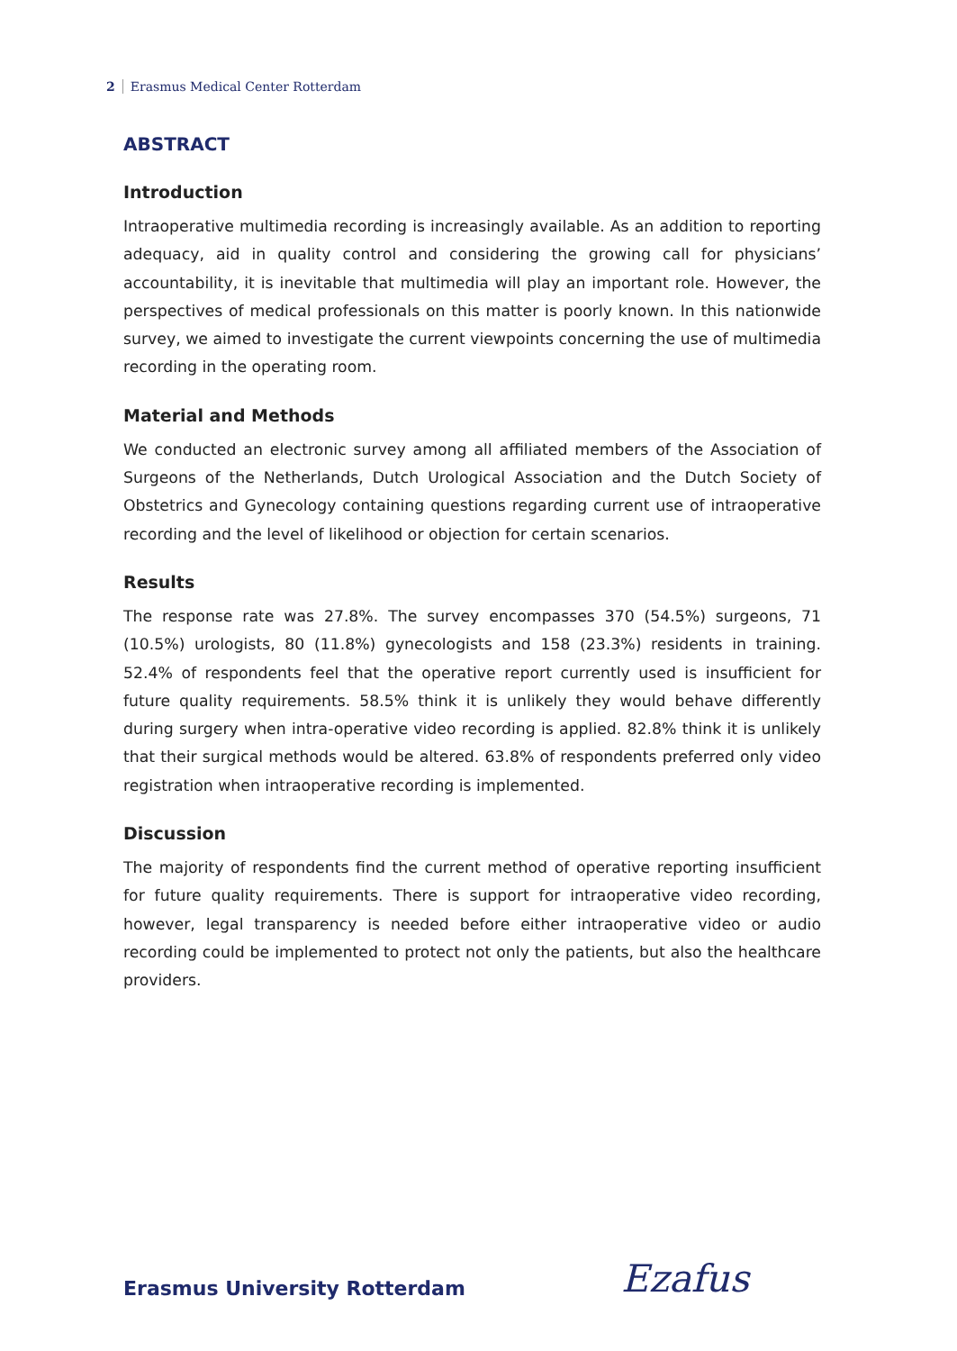2 Erasmus Medical Center Rotterdam
ABSTRACT
Introduction
Intraoperative multimedia recording is increasingly available. As an addition to reporting adequacy, aid in quality control and considering the growing call for physicians’ accountability, it is inevitable that multimedia will play an important role. However, the perspectives of medical professionals on this matter is poorly known. In this nationwide survey, we aimed to investigate the current viewpoints concerning the use of multimedia recording in the operating room.
Material and Methods
We conducted an electronic survey among all affiliated members of the Association of Surgeons of the Netherlands, Dutch Urological Association and the Dutch Society of Obstetrics and Gynecology containing questions regarding current use of intraoperative recording and the level of likelihood or objection for certain scenarios.
Results
The response rate was 27.8%. The survey encompasses 370 (54.5%) surgeons, 71 (10.5%) urologists, 80 (11.8%) gynecologists and 158 (23.3%) residents in training. 52.4% of respondents feel that the operative report currently used is insufficient for future quality requirements. 58.5% think it is unlikely they would behave differently during surgery when intra-operative video recording is applied. 82.8% think it is unlikely that their surgical methods would be altered. 63.8% of respondents preferred only video registration when intraoperative recording is implemented.
Discussion
The majority of respondents find the current method of operative reporting insufficient for future quality requirements. There is support for intraoperative video recording, however, legal transparency is needed before either intraoperative video or audio recording could be implemented to protect not only the patients, but also the healthcare providers.
Erasmus University Rotterdam Ezafus